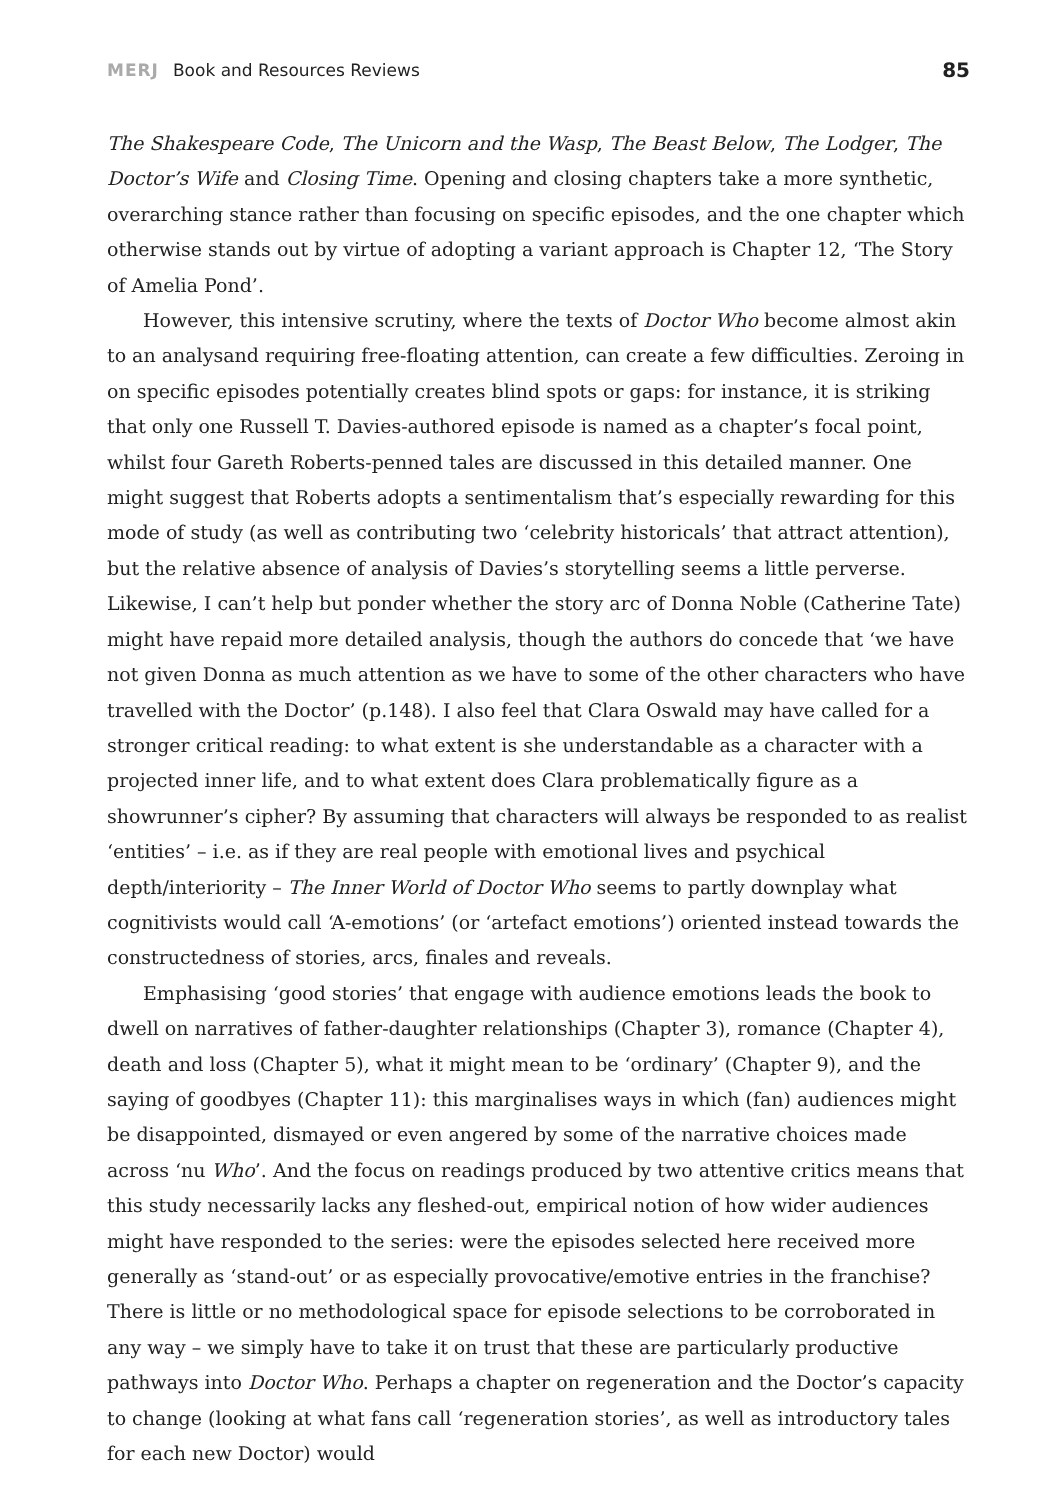MERJ Book and Resources Reviews 85
The Shakespeare Code, The Unicorn and the Wasp, The Beast Below, The Lodger, The Doctor’s Wife and Closing Time. Opening and closing chapters take a more synthetic, overarching stance rather than focusing on specific episodes, and the one chapter which otherwise stands out by virtue of adopting a variant approach is Chapter 12, ‘The Story of Amelia Pond’.
However, this intensive scrutiny, where the texts of Doctor Who become almost akin to an analysand requiring free-floating attention, can create a few difficulties. Zeroing in on specific episodes potentially creates blind spots or gaps: for instance, it is striking that only one Russell T. Davies-authored episode is named as a chapter’s focal point, whilst four Gareth Roberts-penned tales are discussed in this detailed manner. One might suggest that Roberts adopts a sentimentalism that’s especially rewarding for this mode of study (as well as contributing two ‘celebrity historicals’ that attract attention), but the relative absence of analysis of Davies’s storytelling seems a little perverse. Likewise, I can’t help but ponder whether the story arc of Donna Noble (Catherine Tate) might have repaid more detailed analysis, though the authors do concede that ‘we have not given Donna as much attention as we have to some of the other characters who have travelled with the Doctor’ (p.148). I also feel that Clara Oswald may have called for a stronger critical reading: to what extent is she understandable as a character with a projected inner life, and to what extent does Clara problematically figure as a showrunner’s cipher? By assuming that characters will always be responded to as realist ‘entities’ – i.e. as if they are real people with emotional lives and psychical depth/interiority – The Inner World of Doctor Who seems to partly downplay what cognitivists would call ‘A-emotions’ (or ‘artefact emotions’) oriented instead towards the constructedness of stories, arcs, finales and reveals.
Emphasising ‘good stories’ that engage with audience emotions leads the book to dwell on narratives of father-daughter relationships (Chapter 3), romance (Chapter 4), death and loss (Chapter 5), what it might mean to be ‘ordinary’ (Chapter 9), and the saying of goodbyes (Chapter 11): this marginalises ways in which (fan) audiences might be disappointed, dismayed or even angered by some of the narrative choices made across ‘nu Who’. And the focus on readings produced by two attentive critics means that this study necessarily lacks any fleshed-out, empirical notion of how wider audiences might have responded to the series: were the episodes selected here received more generally as ‘stand-out’ or as especially provocative/emotive entries in the franchise? There is little or no methodological space for episode selections to be corroborated in any way – we simply have to take it on trust that these are particularly productive pathways into Doctor Who. Perhaps a chapter on regeneration and the Doctor’s capacity to change (looking at what fans call ‘regeneration stories’, as well as introductory tales for each new Doctor) would